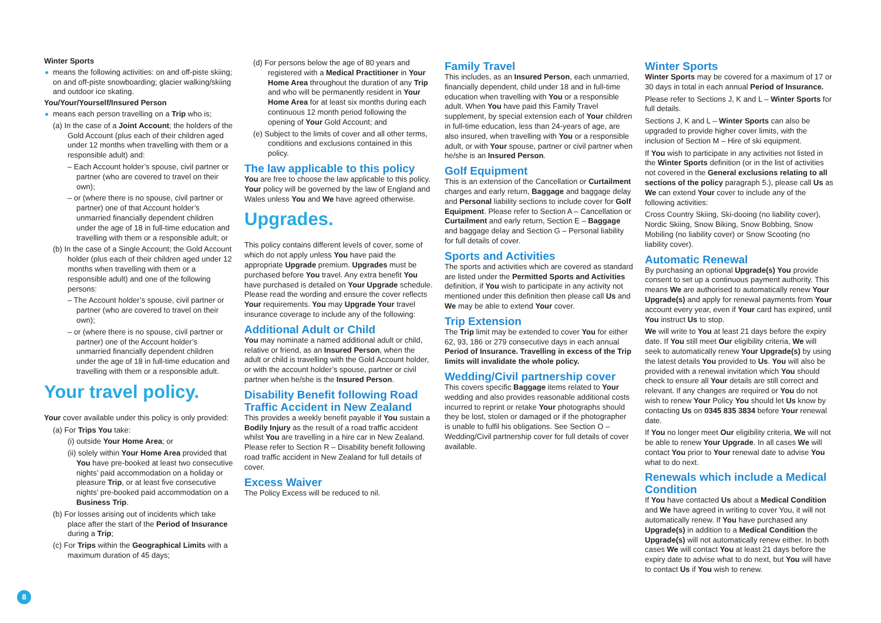Winter Sports
means the following activities: on and off-piste skiing; on and off-piste snowboarding; glacier walking/skiing and outdoor ice skating.
You/Your/Yourself/Insured Person
means each person travelling on a Trip who is;
(a) In the case of a Joint Account; the holders of the Gold Account (plus each of their children aged under 12 months when travelling with them or a responsible adult) and:
– Each Account holder’s spouse, civil partner or partner (who are covered to travel on their own);
– or (where there is no spouse, civil partner or partner) one of that Account holder’s unmarried financially dependent children under the age of 18 in full-time education and travelling with them or a responsible adult; or
(b) In the case of a Single Account; the Gold Account holder (plus each of their children aged under 12 months when travelling with them or a responsible adult) and one of the following persons:
– The Account holder’s spouse, civil partner or partner (who are covered to travel on their own);
– or (where there is no spouse, civil partner or partner) one of the Account holder’s unmarried financially dependent children under the age of 18 in full-time education and travelling with them or a responsible adult.
Your travel policy.
Your cover available under this policy is only provided:
(a) For Trips You take:
(i) outside Your Home Area; or
(ii) solely within Your Home Area provided that You have pre-booked at least two consecutive nights’ paid accommodation on a holiday or pleasure Trip, or at least five consecutive nights’ pre-booked paid accommodation on a Business Trip.
(b) For losses arising out of incidents which take place after the start of the Period of Insurance during a Trip;
(c) For Trips within the Geographical Limits with a maximum duration of 45 days;
(d) For persons below the age of 80 years and registered with a Medical Practitioner in Your Home Area throughout the duration of any Trip and who will be permanently resident in Your Home Area for at least six months during each continuous 12 month period following the opening of Your Gold Account; and
(e) Subject to the limits of cover and all other terms, conditions and exclusions contained in this policy.
The law applicable to this policy
You are free to choose the law applicable to this policy. Your policy will be governed by the law of England and Wales unless You and We have agreed otherwise.
Upgrades.
This policy contains different levels of cover, some of which do not apply unless You have paid the appropriate Upgrade premium. Upgrades must be purchased before You travel. Any extra benefit You have purchased is detailed on Your Upgrade schedule. Please read the wording and ensure the cover reflects Your requirements. You may Upgrade Your travel insurance coverage to include any of the following:
Additional Adult or Child
You may nominate a named additional adult or child, relative or friend, as an Insured Person, when the adult or child is travelling with the Gold Account holder, or with the account holder’s spouse, partner or civil partner when he/she is the Insured Person.
Disability Benefit following Road Traffic Accident in New Zealand
This provides a weekly benefit payable if You sustain a Bodily Injury as the result of a road traffic accident whilst You are travelling in a hire car in New Zealand. Please refer to Section R – Disability benefit following road traffic accident in New Zealand for full details of cover.
Excess Waiver
The Policy Excess will be reduced to nil.
Family Travel
This includes, as an Insured Person, each unmarried, financially dependent, child under 18 and in full-time education when travelling with You or a responsible adult. When You have paid this Family Travel supplement, by special extension each of Your children in full-time education, less than 24-years of age, are also insured, when travelling with You or a responsible adult, or with Your spouse, partner or civil partner when he/she is an Insured Person.
Golf Equipment
This is an extension of the Cancellation or Curtailment charges and early return, Baggage and baggage delay and Personal liability sections to include cover for Golf Equipment. Please refer to Section A – Cancellation or Curtailment and early return, Section E – Baggage and baggage delay and Section G – Personal liability for full details of cover.
Sports and Activities
The sports and activities which are covered as standard are listed under the Permitted Sports and Activities definition, if You wish to participate in any activity not mentioned under this definition then please call Us and We may be able to extend Your cover.
Trip Extension
The Trip limit may be extended to cover You for either 62, 93, 186 or 279 consecutive days in each annual Period of Insurance. Travelling in excess of the Trip limits will invalidate the whole policy.
Wedding/Civil partnership cover
This covers specific Baggage items related to Your wedding and also provides reasonable additional costs incurred to reprint or retake Your photographs should they be lost, stolen or damaged or if the photographer is unable to fulfil his obligations. See Section O – Wedding/Civil partnership cover for full details of cover available.
Winter Sports
Winter Sports may be covered for a maximum of 17 or 30 days in total in each annual Period of Insurance.
Please refer to Sections J, K and L – Winter Sports for full details.
Sections J, K and L – Winter Sports can also be upgraded to provide higher cover limits, with the inclusion of Section M – Hire of ski equipment.
If You wish to participate in any activities not listed in the Winter Sports definition (or in the list of activities not covered in the General exclusions relating to all sections of the policy paragraph 5.), please call Us as We can extend Your cover to include any of the following activities:
Cross Country Skiing, Ski-dooing (no liability cover), Nordic Skiing, Snow Biking, Snow Bobbing, Snow Mobiling (no liability cover) or Snow Scooting (no liability cover).
Automatic Renewal
By purchasing an optional Upgrade(s) You provide consent to set up a continuous payment authority. This means We are authorised to automatically renew Your Upgrade(s) and apply for renewal payments from Your account every year, even if Your card has expired, until You instruct Us to stop.
We will write to You at least 21 days before the expiry date. If You still meet Our eligibility criteria, We will seek to automatically renew Your Upgrade(s) by using the latest details You provided to Us. You will also be provided with a renewal invitation which You should check to ensure all Your details are still correct and relevant. If any changes are required or You do not wish to renew Your Policy You should let Us know by contacting Us on 0345 835 3834 before Your renewal date.
If You no longer meet Our eligibility criteria, We will not be able to renew Your Upgrade. In all cases We will contact You prior to Your renewal date to advise You what to do next.
Renewals which include a Medical Condition
If You have contacted Us about a Medical Condition and We have agreed in writing to cover You, it will not automatically renew. If You have purchased any Upgrade(s) in addition to a Medical Condition the Upgrade(s) will not automatically renew either. In both cases We will contact You at least 21 days before the expiry date to advise what to do next, but You will have to contact Us if You wish to renew.
8